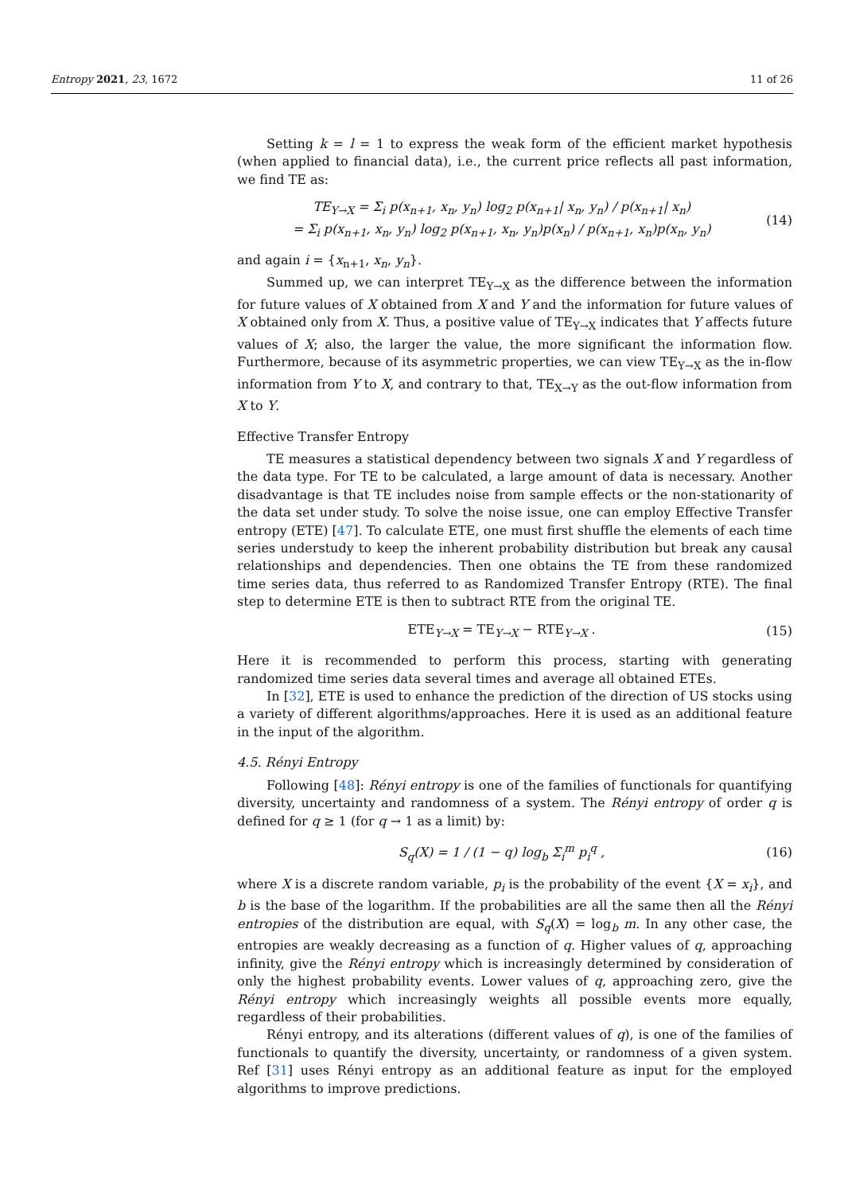Entropy 2021, 23, 1672 11 of 26
Setting k = l = 1 to express the weak form of the efficient market hypothesis (when applied to financial data), i.e., the current price reflects all past information, we find TE as:
TE<sub>Y→X</sub> = Σ<sub>i</sub> p(x<sub>n+1</sub>, x<sub>n</sub>, y<sub>n</sub>) log<sub>2</sub> p(x<sub>n+1</sub>| x<sub>n</sub>, y<sub>n</sub>) / p(x<sub>n+1</sub>| x<sub>n</sub>)
= Σ<sub>i</sub> p(x<sub>n+1</sub>, x<sub>n</sub>, y<sub>n</sub>) log<sub>2</sub> p(x<sub>n+1</sub>, x<sub>n</sub>, y<sub>n</sub>)p(x<sub>n</sub>) / p(x<sub>n+1</sub>, x<sub>n</sub>)p(x<sub>n</sub>, y<sub>n</sub>)
(14)
and again i = {x<sub>n+1</sub>, x<sub>n</sub>, y<sub>n</sub>}.
Summed up, we can interpret TE<sub>Y→X</sub> as the difference between the information for future values of X obtained from X and Y and the information for future values of X obtained only from X. Thus, a positive value of TE<sub>Y→X</sub> indicates that Y affects future values of X; also, the larger the value, the more significant the information flow. Furthermore, because of its asymmetric properties, we can view TE<sub>Y→X</sub> as the in-flow information from Y to X, and contrary to that, TE<sub>X→Y</sub> as the out-flow information from X to Y.
Effective Transfer Entropy
TE measures a statistical dependency between two signals X and Y regardless of the data type. For TE to be calculated, a large amount of data is necessary. Another disadvantage is that TE includes noise from sample effects or the non-stationarity of the data set under study. To solve the noise issue, one can employ Effective Transfer entropy (ETE) [47]. To calculate ETE, one must first shuffle the elements of each time series understudy to keep the inherent probability distribution but break any causal relationships and dependencies. Then one obtains the TE from these randomized time series data, thus referred to as Randomized Transfer Entropy (RTE). The final step to determine ETE is then to subtract RTE from the original TE.
ETE<sub>Y→X</sub> = TE<sub>Y→X</sub> − RTE<sub>Y→X</sub> . (15)
Here it is recommended to perform this process, starting with generating randomized time series data several times and average all obtained ETEs.
In [32], ETE is used to enhance the prediction of the direction of US stocks using a variety of different algorithms/approaches. Here it is used as an additional feature in the input of the algorithm.
4.5. Rényi Entropy
Following [48]: Rényi entropy is one of the families of functionals for quantifying diversity, uncertainty and randomness of a system. The Rényi entropy of order q is defined for q ≥ 1 (for q → 1 as a limit) by:
S<sub>q</sub>(X) = 1 / (1 − q) log<sub>b</sub> Σ<sub>i</sub><sup>m</sup> p<sub>i</sub><sup>q</sup> ,
(16)
where X is a discrete random variable, p<sub>i</sub> is the probability of the event {X = x<sub>i</sub>}, and b is the base of the logarithm. If the probabilities are all the same then all the Rényi entropies of the distribution are equal, with S<sub>q</sub>(X) = log<sub>b</sub> m. In any other case, the entropies are weakly decreasing as a function of q. Higher values of q, approaching infinity, give the Rényi entropy which is increasingly determined by consideration of only the highest probability events. Lower values of q, approaching zero, give the Rényi entropy which increasingly weights all possible events more equally, regardless of their probabilities.
Rényi entropy, and its alterations (different values of q), is one of the families of functionals to quantify the diversity, uncertainty, or randomness of a given system. Ref [31] uses Rényi entropy as an additional feature as input for the employed algorithms to improve predictions.